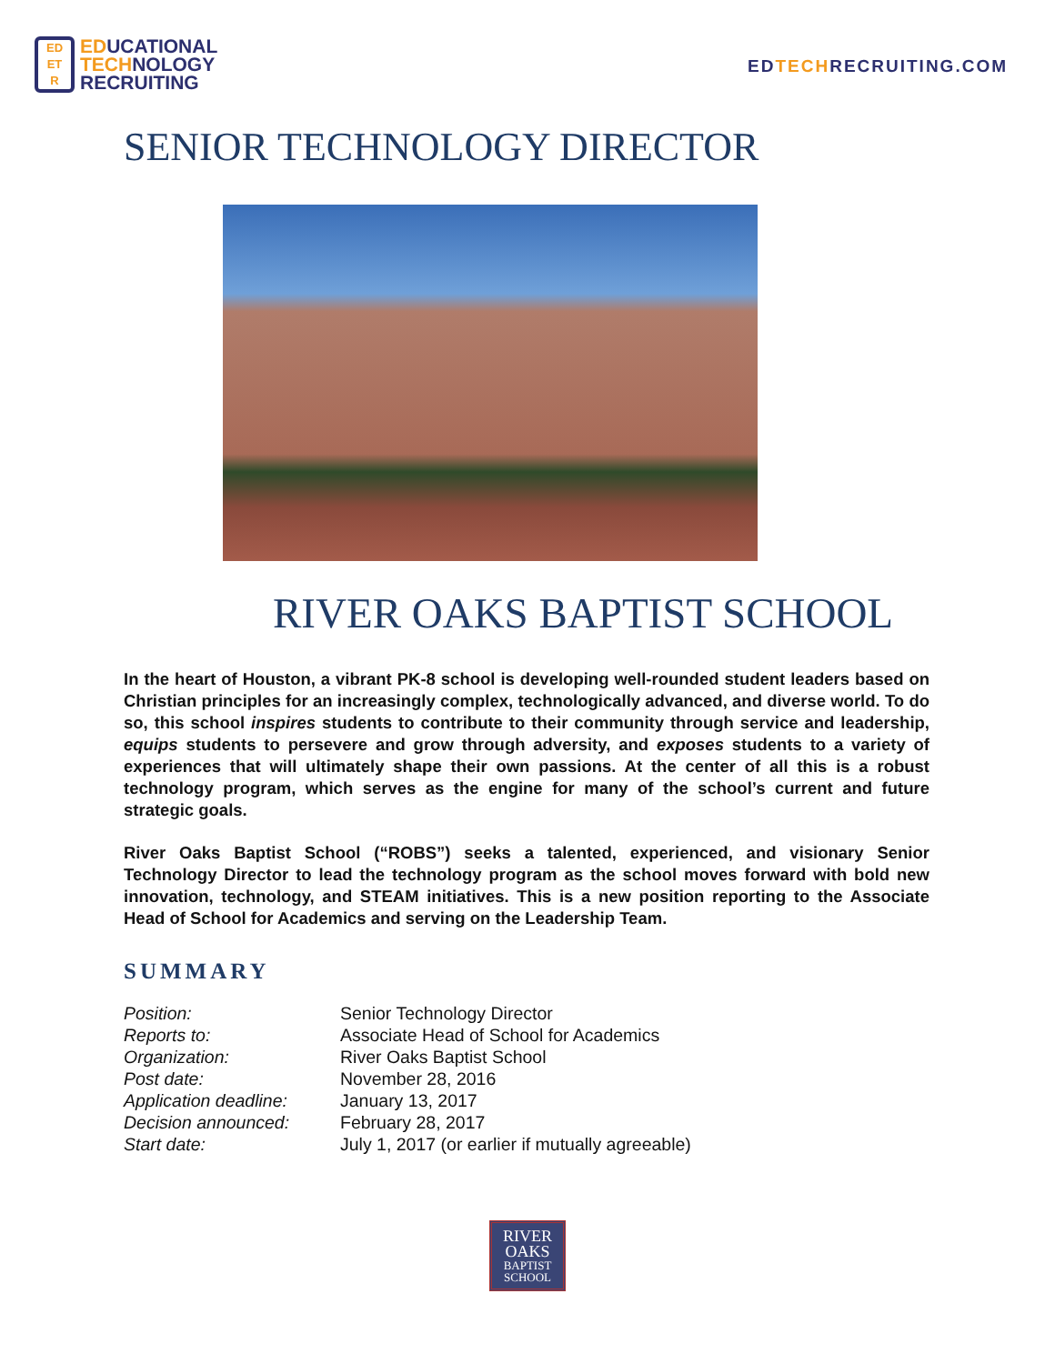ED
ET
R
EDUCATIONAL
TECHNOLOGY
RECRUITING
EDTECHRECRUITING.COM
SENIOR TECHNOLOGY DIRECTOR
RIVER OAKS BAPTIST SCHOOL
In the heart of Houston, a vibrant PK-8 school is developing well-rounded student leaders based on Christian principles for an increasingly complex, technologically advanced, and diverse world. To do so, this school inspires students to contribute to their community through service and leadership, equips students to persevere and grow through adversity, and exposes students to a variety of experiences that will ultimately shape their own passions. At the center of all this is a robust technology program, which serves as the engine for many of the school’s current and future strategic goals.
River Oaks Baptist School (“ROBS”) seeks a talented, experienced, and visionary Senior Technology Director to lead the technology program as the school moves forward with bold new innovation, technology, and STEAM initiatives. This is a new position reporting to the Associate Head of School for Academics and serving on the Leadership Team.
SUMMARY
| Position: | Senior Technology Director |
| Reports to: | Associate Head of School for Academics |
| Organization: | River Oaks Baptist School |
| Post date: | November 28, 2016 |
| Application deadline: | January 13, 2017 |
| Decision announced: | February 28, 2017 |
| Start date: | July 1, 2017 (or earlier if mutually agreeable) |
RIVER
OAKS
BAPTIST
SCHOOL